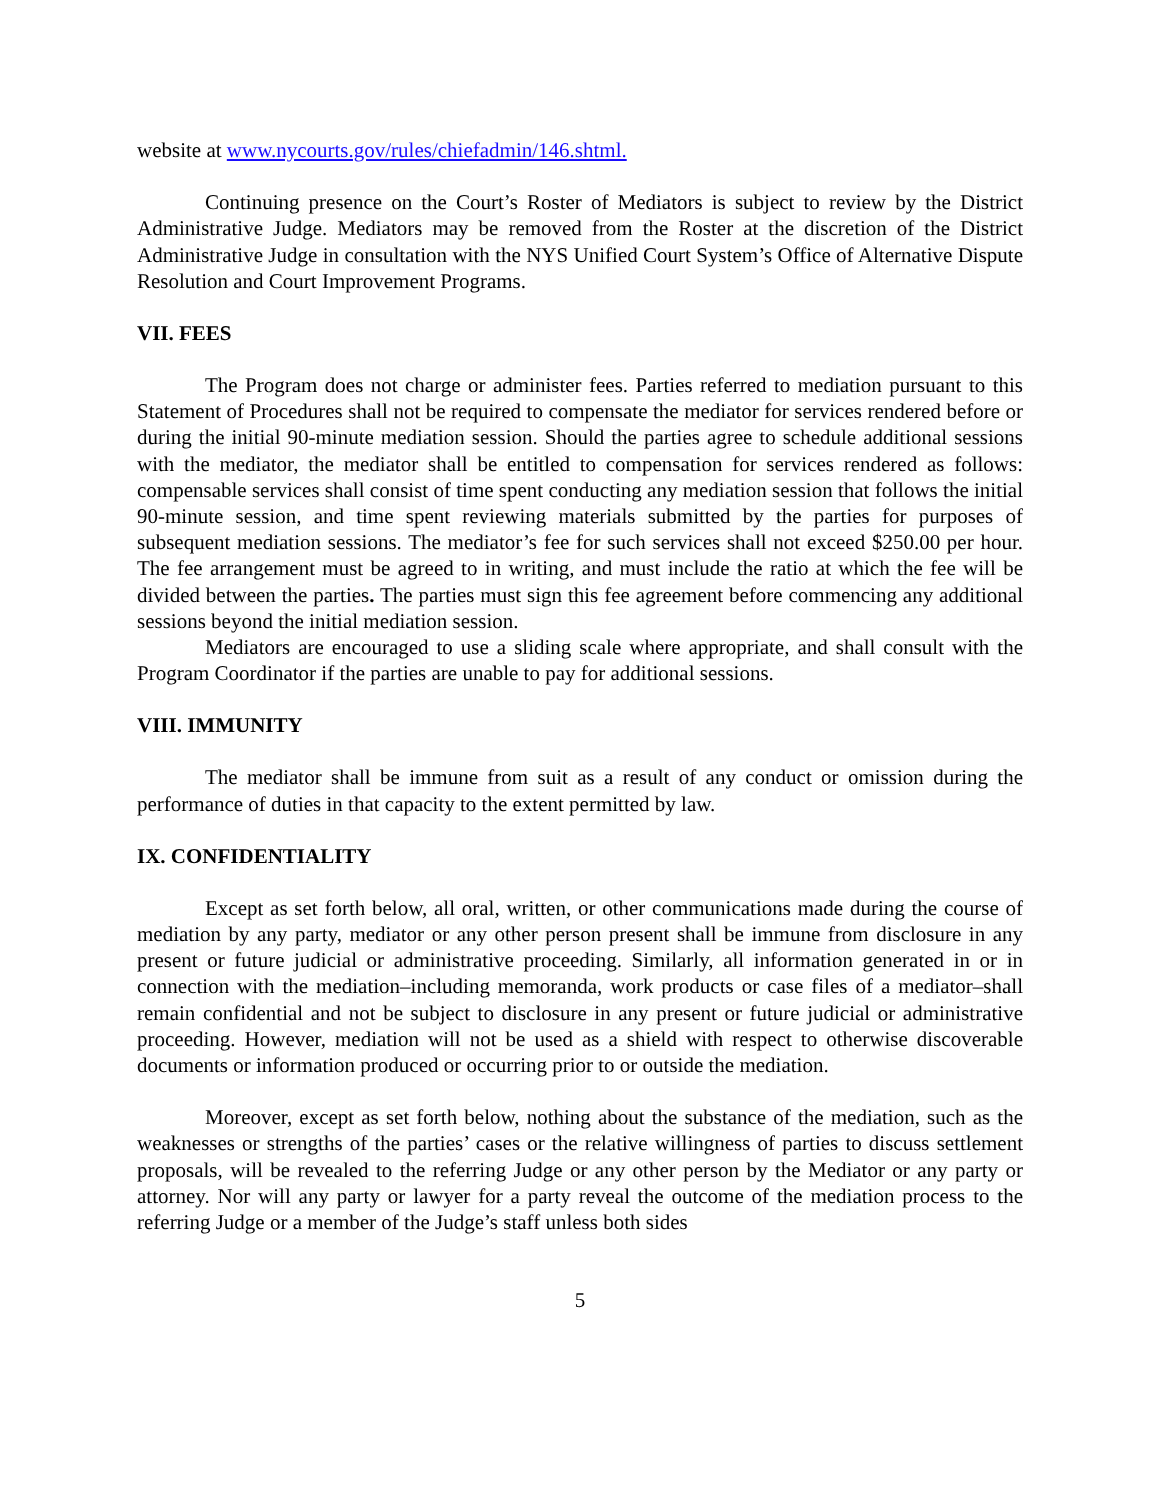website at www.nycourts.gov/rules/chiefadmin/146.shtml.
Continuing presence on the Court’s Roster of Mediators is subject to review by the District Administrative Judge. Mediators may be removed from the Roster at the discretion of the District Administrative Judge in consultation with the NYS Unified Court System’s Office of Alternative Dispute Resolution and Court Improvement Programs.
VII. FEES
The Program does not charge or administer fees. Parties referred to mediation pursuant to this Statement of Procedures shall not be required to compensate the mediator for services rendered before or during the initial 90-minute mediation session. Should the parties agree to schedule additional sessions with the mediator, the mediator shall be entitled to compensation for services rendered as follows: compensable services shall consist of time spent conducting any mediation session that follows the initial 90-minute session, and time spent reviewing materials submitted by the parties for purposes of subsequent mediation sessions. The mediator’s fee for such services shall not exceed $250.00 per hour. The fee arrangement must be agreed to in writing, and must include the ratio at which the fee will be divided between the parties. The parties must sign this fee agreement before commencing any additional sessions beyond the initial mediation session.
Mediators are encouraged to use a sliding scale where appropriate, and shall consult with the Program Coordinator if the parties are unable to pay for additional sessions.
VIII. IMMUNITY
The mediator shall be immune from suit as a result of any conduct or omission during the performance of duties in that capacity to the extent permitted by law.
IX. CONFIDENTIALITY
Except as set forth below, all oral, written, or other communications made during the course of mediation by any party, mediator or any other person present shall be immune from disclosure in any present or future judicial or administrative proceeding. Similarly, all information generated in or in connection with the mediation–including memoranda, work products or case files of a mediator–shall remain confidential and not be subject to disclosure in any present or future judicial or administrative proceeding. However, mediation will not be used as a shield with respect to otherwise discoverable documents or information produced or occurring prior to or outside the mediation.
Moreover, except as set forth below, nothing about the substance of the mediation, such as the weaknesses or strengths of the parties’ cases or the relative willingness of parties to discuss settlement proposals, will be revealed to the referring Judge or any other person by the Mediator or any party or attorney. Nor will any party or lawyer for a party reveal the outcome of the mediation process to the referring Judge or a member of the Judge’s staff unless both sides
5